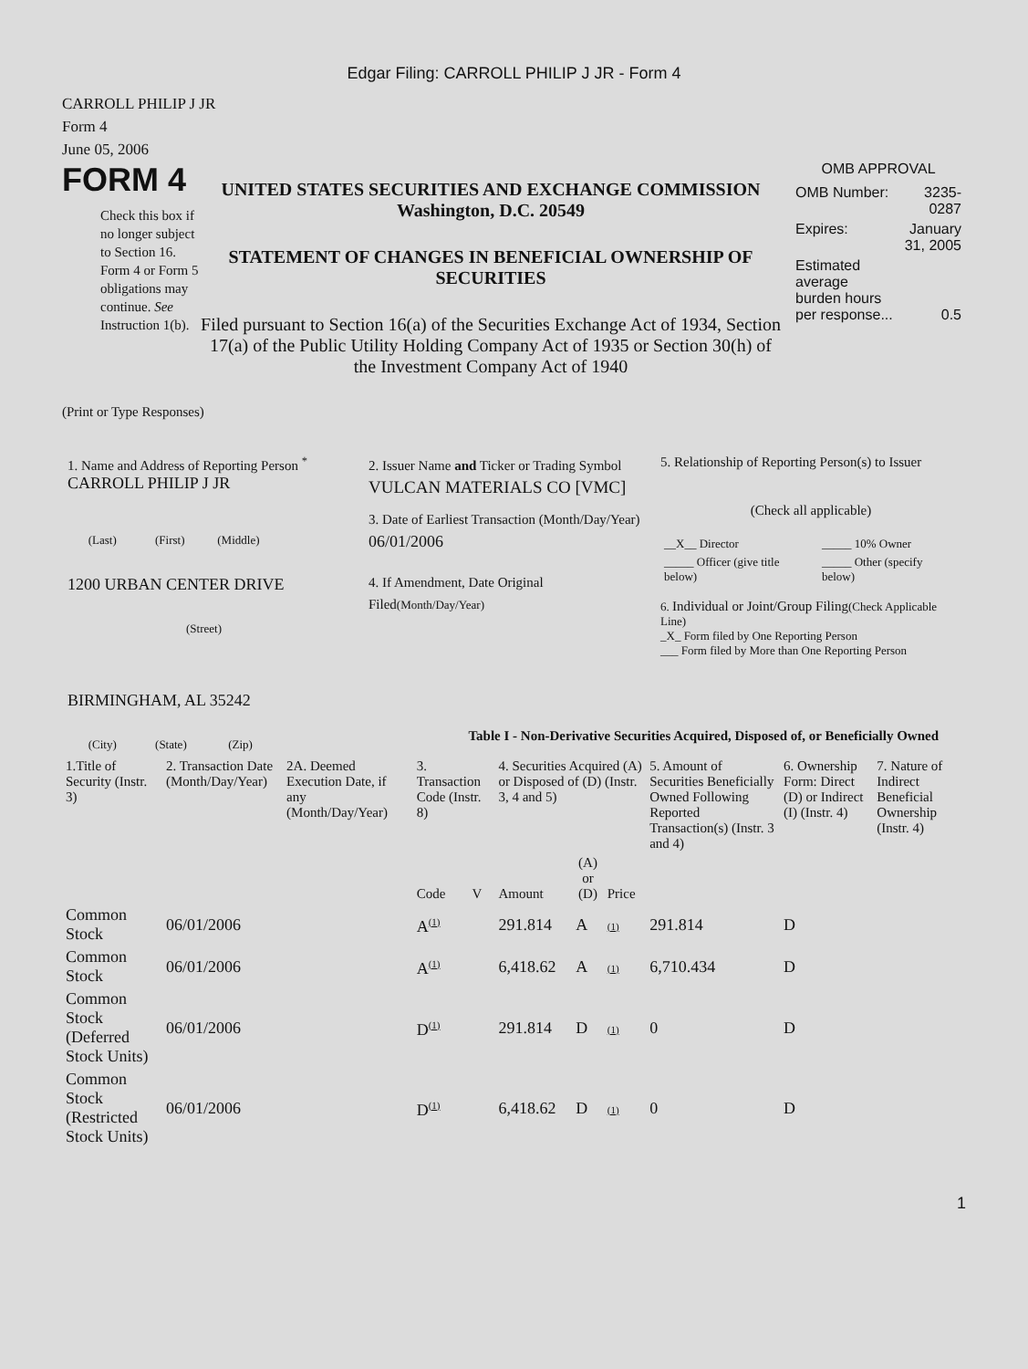Edgar Filing: CARROLL PHILIP J JR - Form 4
CARROLL PHILIP J JR
Form 4
June 05, 2006
FORM 4
Check this box if no longer subject to Section 16. Form 4 or Form 5 obligations may continue. See Instruction 1(b).
UNITED STATES SECURITIES AND EXCHANGE COMMISSION
Washington, D.C. 20549
STATEMENT OF CHANGES IN BENEFICIAL OWNERSHIP OF SECURITIES
Filed pursuant to Section 16(a) of the Securities Exchange Act of 1934, Section 17(a) of the Public Utility Holding Company Act of 1935 or Section 30(h) of the Investment Company Act of 1940
OMB APPROVAL
| OMB Number: | 3235-0287 |
| Expires: | January 31, 2005 |
| Estimated average burden hours per response... | 0.5 |
(Print or Type Responses)
1. Name and Address of Reporting Person <sup>*</sup>
CARROLL PHILIP J JR
(Last) (First) (Middle)
1200 URBAN CENTER DRIVE
(Street)
BIRMINGHAM, AL 35242
(City) (State) (Zip)
2. Issuer Name and Ticker or Trading Symbol
VULCAN MATERIALS CO [VMC]
3. Date of Earliest Transaction (Month/Day/Year)
06/01/2006
4. If Amendment, Date Original Filed(Month/Day/Year)
5. Relationship of Reporting Person(s) to Issuer
(Check all applicable)
| __X__ Director | _____ 10% Owner |
| _____ Officer (give title below) | _____ Other (specify below) |
6. Individual or Joint/Group Filing(Check Applicable Line)
_X_ Form filed by One Reporting Person
___ Form filed by More than One Reporting Person
Table I - Non-Derivative Securities Acquired, Disposed of, or Beneficially Owned
| 1.Title of Security (Instr. 3) | 2. Transaction Date (Month/Day/Year) | 2A. Deemed Execution Date, if any (Month/Day/Year) | 3. Transaction Code (Instr. 8) | | 4. Securities Acquired (A) or Disposed of (D) (Instr. 3, 4 and 5) | | | 5. Amount of Securities Beneficially Owned Following Reported Transaction(s) (Instr. 3 and 4) | 6. Ownership Form: Direct (D) or Indirect (I) (Instr. 4) | 7. Nature of Indirect Beneficial Ownership (Instr. 4) |
| --- | --- | --- | --- | --- | --- | --- | --- | --- | --- | --- |
| | | | Code | V | Amount | (A) or (D) | Price | | | |
| Common Stock | 06/01/2006 | | A<sup>(1)</sup> | | 291.814 | A | (1) | 291.814 | D | |
| Common Stock | 06/01/2006 | | A<sup>(1)</sup> | | 6,418.62 | A | (1) | 6,710.434 | D | |
| Common Stock (Deferred Stock Units) | 06/01/2006 | | D<sup>(1)</sup> | | 291.814 | D | (1) | 0 | D | |
| Common Stock (Restricted Stock Units) | 06/01/2006 | | D<sup>(1)</sup> | | 6,418.62 | D | (1) | 0 | D | |
1